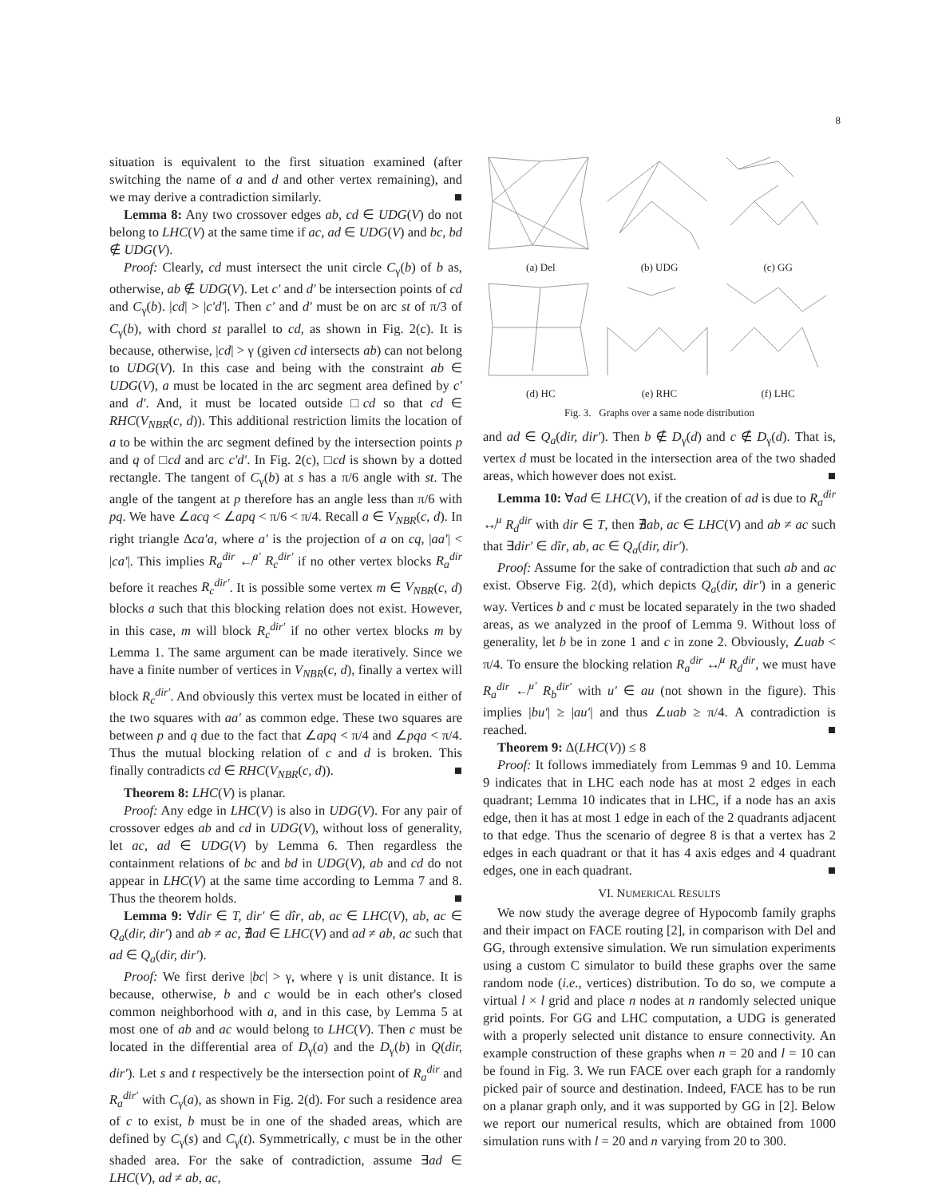8
situation is equivalent to the first situation examined (after switching the name of a and d and other vertex remaining), and we may derive a contradiction similarly. ■
Lemma 8: Any two crossover edges ab, cd ∈ UDG(V) do not belong to LHC(V) at the same time if ac, ad ∈ UDG(V) and bc, bd ∉ UDG(V).
Proof: Clearly, cd must intersect the unit circle C<sub>γ</sub>(b) of b as, otherwise, ab ∉ UDG(V). Let c′ and d′ be intersection points of cd and C<sub>γ</sub>(b). |cd| > |c′d′|. Then c′ and d′ must be on arc st of π/3 of C<sub>γ</sub>(b), with chord st parallel to cd, as shown in Fig. 2(c). It is because, otherwise, |cd| > γ (given cd intersects ab) can not belong to UDG(V). In this case and being with the constraint ab ∈ UDG(V), a must be located in the arc segment area defined by c′ and d′. And, it must be located outside □cd so that cd ∈ RHC(V<sub>NBR</sub>(c, d)). This additional restriction limits the location of a to be within the arc segment defined by the intersection points p and q of □cd and arc c′d′. In Fig. 2(c), □cd is shown by a dotted rectangle. The tangent of C<sub>γ</sub>(b) at s has a π/6 angle with st. The angle of the tangent at p therefore has an angle less than π/6 with pq. We have ∠acq < ∠apq < π/6 < π/4. Recall a ∈ V<sub>NBR</sub>(c, d). In right triangle Δca′a, where a′ is the projection of a on cq, |aa′| < |ca′|. This implies R<sub>a</sub><sup>dir</sup> ↚<sup>a′</sup> R<sub>c</sub><sup>dir′</sup> if no other vertex blocks R<sub>a</sub><sup>dir</sup> before it reaches R<sub>c</sub><sup>dir′</sup>. It is possible some vertex m ∈ V<sub>NBR</sub>(c, d) blocks a such that this blocking relation does not exist. However, in this case, m will block R<sub>c</sub><sup>dir′</sup> if no other vertex blocks m by Lemma 1. The same argument can be made iteratively. Since we have a finite number of vertices in V<sub>NBR</sub>(c, d), finally a vertex will block R<sub>c</sub><sup>dir′</sup>. And obviously this vertex must be located in either of the two squares with aa′ as common edge. These two squares are between p and q due to the fact that ∠apq < π/4 and ∠pqa < π/4. Thus the mutual blocking relation of c and d is broken. This finally contradicts cd ∈ RHC(V<sub>NBR</sub>(c, d)). ■
Theorem 8: LHC(V) is planar.
Proof: Any edge in LHC(V) is also in UDG(V). For any pair of crossover edges ab and cd in UDG(V), without loss of generality, let ac, ad ∈ UDG(V) by Lemma 6. Then regardless the containment relations of bc and bd in UDG(V), ab and cd do not appear in LHC(V) at the same time according to Lemma 7 and 8. Thus the theorem holds. ■
Lemma 9: ∀dir ∈ T, dir′ ∈ dîr, ab, ac ∈ LHC(V), ab, ac ∈ Q<sub>a</sub>(dir, dir′) and ab ≠ ac, ∄ad ∈ LHC(V) and ad ≠ ab, ac such that ad ∈ Q<sub>a</sub>(dir, dir′).
Proof: We first derive |bc| > γ, where γ is unit distance. It is because, otherwise, b and c would be in each other's closed common neighborhood with a, and in this case, by Lemma 5 at most one of ab and ac would belong to LHC(V). Then c must be located in the differential area of D<sub>γ</sub>(a) and the D<sub>γ</sub>(b) in Q(dir, dir′). Let s and t respectively be the intersection point of R<sub>a</sub><sup>dir</sup> and R<sub>a</sub><sup>dir′</sup> with C<sub>γ</sub>(a), as shown in Fig. 2(d). For such a residence area of c to exist, b must be in one of the shaded areas, which are defined by C<sub>γ</sub>(s) and C<sub>γ</sub>(t). Symmetrically, c must be in the other shaded area. For the sake of contradiction, assume ∃ad ∈ LHC(V), ad ≠ ab, ac,
(a) Del
(b) UDG
(c) GG
(d) HC
(e) RHC
(f) LHC
Fig. 3. Graphs over a same node distribution
and ad ∈ Q<sub>a</sub>(dir, dir′). Then b ∉ D<sub>γ</sub>(d) and c ∉ D<sub>γ</sub>(d). That is, vertex d must be located in the intersection area of the two shaded areas, which however does not exist. ■
Lemma 10: ∀ad ∈ LHC(V), if the creation of ad is due to R<sub>a</sub><sup>dir</sup> ↮<sup>u</sup> R<sub>d</sub><sup>dir</sup> with dir ∈ T, then ∄ab, ac ∈ LHC(V) and ab ≠ ac such that ∃dir′ ∈ dîr, ab, ac ∈ Q<sub>a</sub>(dir, dir′).
Proof: Assume for the sake of contradiction that such ab and ac exist. Observe Fig. 2(d), which depicts Q<sub>a</sub>(dir, dir′) in a generic way. Vertices b and c must be located separately in the two shaded areas, as we analyzed in the proof of Lemma 9. Without loss of generality, let b be in zone 1 and c in zone 2. Obviously, ∠uab < π/4. To ensure the blocking relation R<sub>a</sub><sup>dir</sup> ↮<sup>u</sup> R<sub>d</sub><sup>dir</sup>, we must have R<sub>a</sub><sup>dir</sup> ↚<sup>u′</sup> R<sub>b</sub><sup>dir′</sup> with u′ ∈ au (not shown in the figure). This implies |bu′| ≥ |au′| and thus ∠uab ≥ π/4. A contradiction is reached. ■
Theorem 9: Δ(LHC(V)) ≤ 8
Proof: It follows immediately from Lemmas 9 and 10. Lemma 9 indicates that in LHC each node has at most 2 edges in each quadrant; Lemma 10 indicates that in LHC, if a node has an axis edge, then it has at most 1 edge in each of the 2 quadrants adjacent to that edge. Thus the scenario of degree 8 is that a vertex has 2 edges in each quadrant or that it has 4 axis edges and 4 quadrant edges, one in each quadrant. ■
VI. NUMERICAL RESULTS
We now study the average degree of Hypocomb family graphs and their impact on FACE routing [2], in comparison with Del and GG, through extensive simulation. We run simulation experiments using a custom C simulator to build these graphs over the same random node (i.e., vertices) distribution. To do so, we compute a virtual l × l grid and place n nodes at n randomly selected unique grid points. For GG and LHC computation, a UDG is generated with a properly selected unit distance to ensure connectivity. An example construction of these graphs when n = 20 and l = 10 can be found in Fig. 3. We run FACE over each graph for a randomly picked pair of source and destination. Indeed, FACE has to be run on a planar graph only, and it was supported by GG in [2]. Below we report our numerical results, which are obtained from 1000 simulation runs with l = 20 and n varying from 20 to 300.